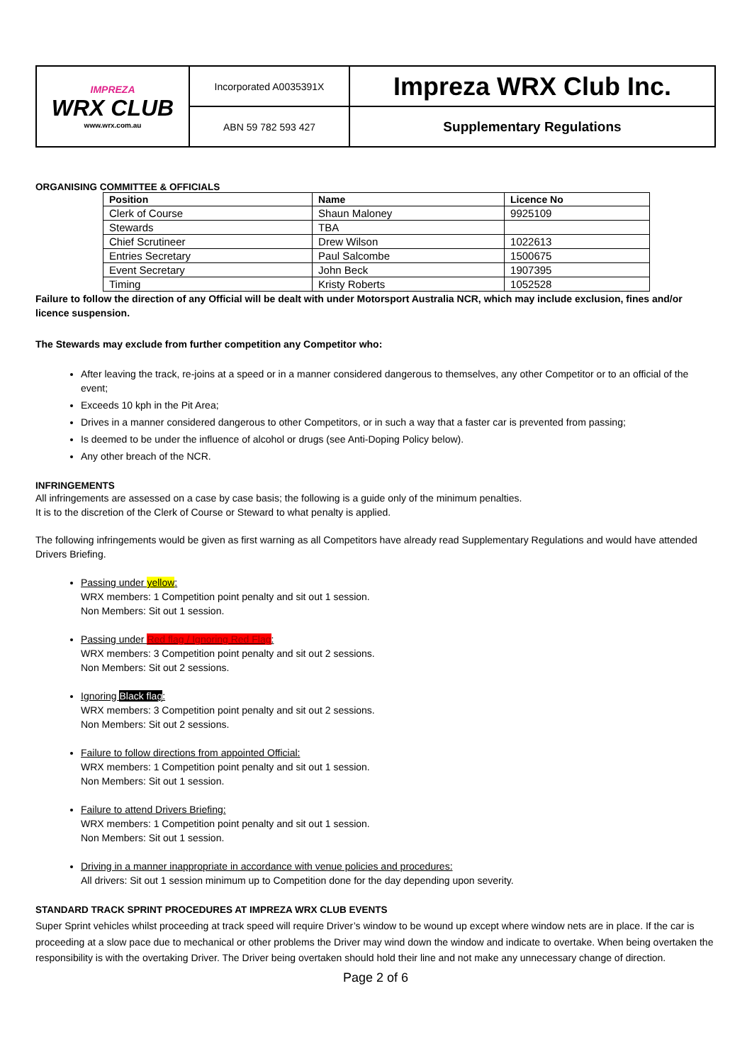| IMPREZA WRX CLUB www.wrx.com.au | Incorporated A0035391X | Impreza WRX Club Inc. |
| | ABN 59 782 593 427 | Supplementary Regulations |
ORGANISING COMMITTEE & OFFICIALS
| Position | Name | Licence No |
| --- | --- | --- |
| Clerk of Course | Shaun Maloney | 9925109 |
| Stewards | TBA | |
| Chief Scrutineer | Drew Wilson | 1022613 |
| Entries Secretary | Paul Salcombe | 1500675 |
| Event Secretary | John Beck | 1907395 |
| Timing | Kristy Roberts | 1052528 |
Failure to follow the direction of any Official will be dealt with under Motorsport Australia NCR, which may include exclusion, fines and/or licence suspension.
The Stewards may exclude from further competition any Competitor who:
After leaving the track, re-joins at a speed or in a manner considered dangerous to themselves, any other Competitor or to an official of the event;
Exceeds 10 kph in the Pit Area;
Drives in a manner considered dangerous to other Competitors, or in such a way that a faster car is prevented from passing;
Is deemed to be under the influence of alcohol or drugs (see Anti-Doping Policy below).
Any other breach of the NCR.
INFRINGEMENTS
All infringements are assessed on a case by case basis; the following is a guide only of the minimum penalties.
It is to the discretion of the Clerk of Course or Steward to what penalty is applied.
The following infringements would be given as first warning as all Competitors have already read Supplementary Regulations and would have attended Drivers Briefing.
Passing under yellow:
WRX members: 1 Competition point penalty and sit out 1 session.
Non Members: Sit out 1 session.
Passing under Red flag / Ignoring Red Flag:
WRX members: 3 Competition point penalty and sit out 2 sessions.
Non Members: Sit out 2 sessions.
Ignoring Black flag:
WRX members: 3 Competition point penalty and sit out 2 sessions.
Non Members: Sit out 2 sessions.
Failure to follow directions from appointed Official:
WRX members: 1 Competition point penalty and sit out 1 session.
Non Members: Sit out 1 session.
Failure to attend Drivers Briefing:
WRX members: 1 Competition point penalty and sit out 1 session.
Non Members: Sit out 1 session.
Driving in a manner inappropriate in accordance with venue policies and procedures:
All drivers: Sit out 1 session minimum up to Competition done for the day depending upon severity.
STANDARD TRACK SPRINT PROCEDURES AT IMPREZA WRX CLUB EVENTS
Super Sprint vehicles whilst proceeding at track speed will require Driver’s window to be wound up except where window nets are in place. If the car is proceeding at a slow pace due to mechanical or other problems the Driver may wind down the window and indicate to overtake. When being overtaken the responsibility is with the overtaking Driver. The Driver being overtaken should hold their line and not make any unnecessary change of direction.
Page 2 of 6